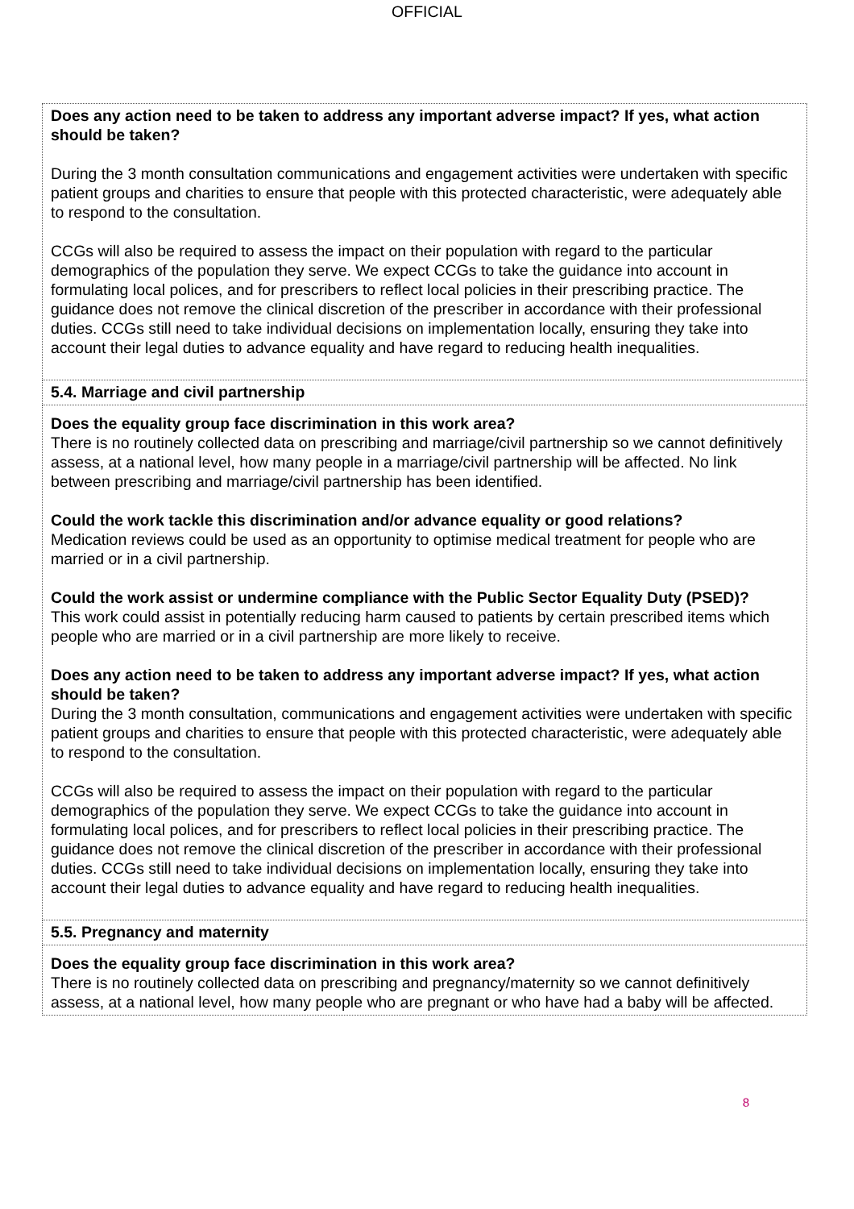OFFICIAL
| Does any action need to be taken to address any important adverse impact? If yes, what action should be taken? During the 3 month consultation communications and engagement activities were undertaken with specific patient groups and charities to ensure that people with this protected characteristic, were adequately able to respond to the consultation. CCGs will also be required to assess the impact on their population with regard to the particular demographics of the population they serve. We expect CCGs to take the guidance into account in formulating local polices, and for prescribers to reflect local policies in their prescribing practice. The guidance does not remove the clinical discretion of the prescriber in accordance with their professional duties. CCGs still need to take individual decisions on implementation locally, ensuring they take into account their legal duties to advance equality and have regard to reducing health inequalities. |
| 5.4. Marriage and civil partnership |
| Does the equality group face discrimination in this work area? There is no routinely collected data on prescribing and marriage/civil partnership so we cannot definitively assess, at a national level, how many people in a marriage/civil partnership will be affected. No link between prescribing and marriage/civil partnership has been identified. Could the work tackle this discrimination and/or advance equality or good relations? Medication reviews could be used as an opportunity to optimise medical treatment for people who are married or in a civil partnership. Could the work assist or undermine compliance with the Public Sector Equality Duty (PSED)? This work could assist in potentially reducing harm caused to patients by certain prescribed items which people who are married or in a civil partnership are more likely to receive. Does any action need to be taken to address any important adverse impact? If yes, what action should be taken? During the 3 month consultation, communications and engagement activities were undertaken with specific patient groups and charities to ensure that people with this protected characteristic, were adequately able to respond to the consultation. CCGs will also be required to assess the impact on their population with regard to the particular demographics of the population they serve. We expect CCGs to take the guidance into account in formulating local polices, and for prescribers to reflect local policies in their prescribing practice. The guidance does not remove the clinical discretion of the prescriber in accordance with their professional duties. CCGs still need to take individual decisions on implementation locally, ensuring they take into account their legal duties to advance equality and have regard to reducing health inequalities. |
| 5.5. Pregnancy and maternity |
| Does the equality group face discrimination in this work area? There is no routinely collected data on prescribing and pregnancy/maternity so we cannot definitively assess, at a national level, how many people who are pregnant or who have had a baby will be affected. |
8